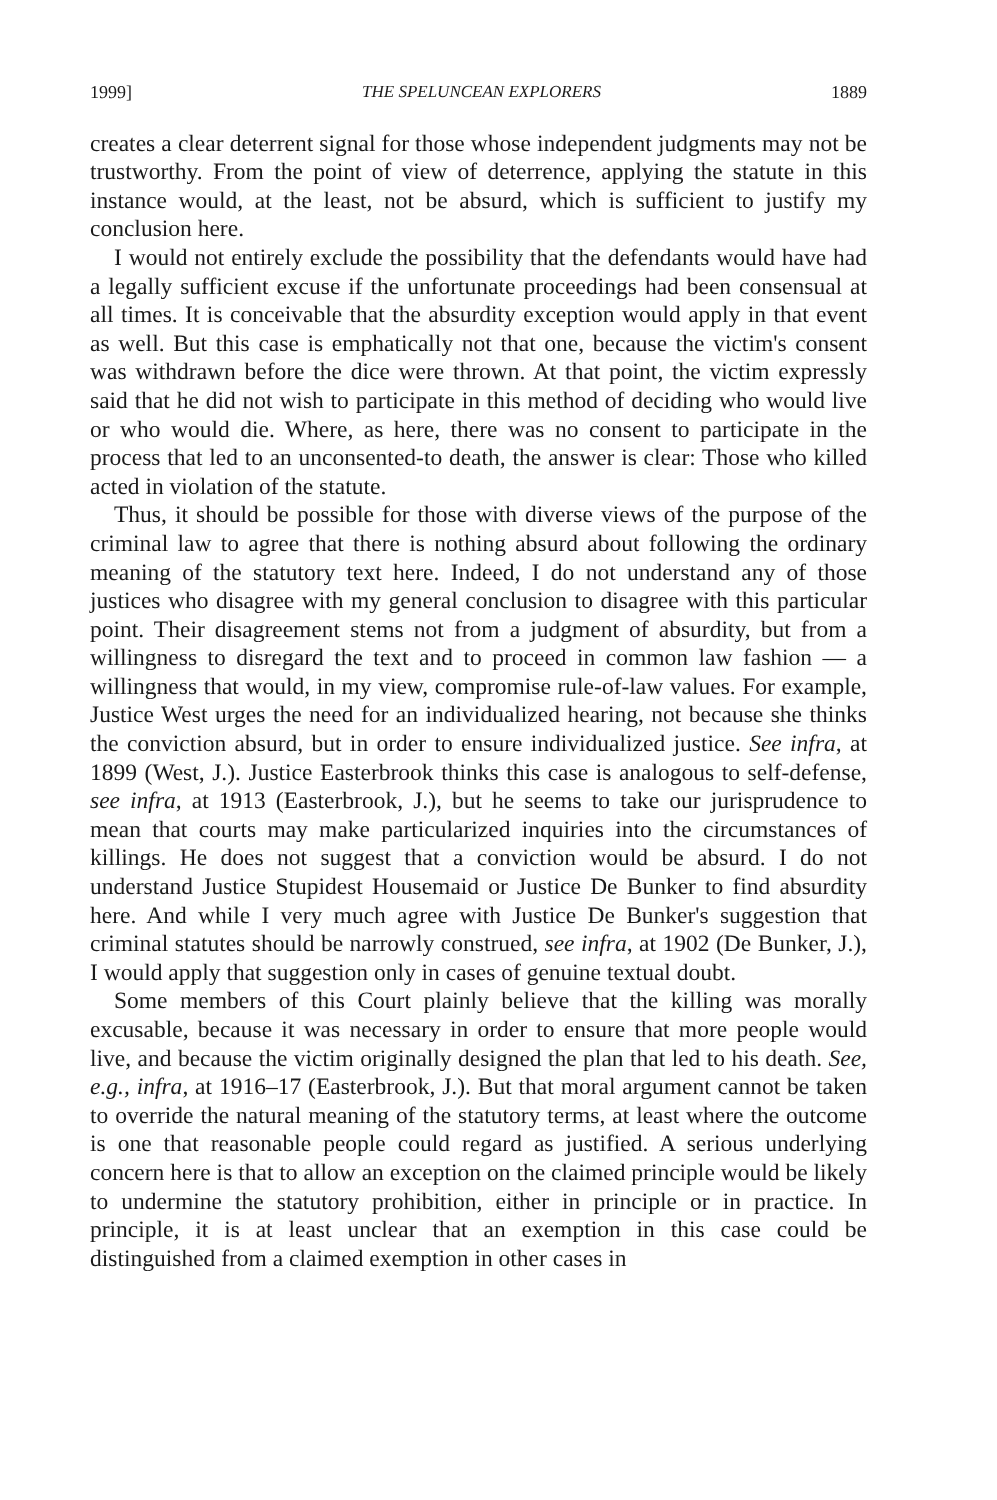1999] THE SPELUNCEAN EXPLORERS 1889
creates a clear deterrent signal for those whose independent judgments may not be trustworthy. From the point of view of deterrence, applying the statute in this instance would, at the least, not be absurd, which is sufficient to justify my conclusion here.
I would not entirely exclude the possibility that the defendants would have had a legally sufficient excuse if the unfortunate proceedings had been consensual at all times. It is conceivable that the absurdity exception would apply in that event as well. But this case is emphatically not that one, because the victim's consent was withdrawn before the dice were thrown. At that point, the victim expressly said that he did not wish to participate in this method of deciding who would live or who would die. Where, as here, there was no consent to participate in the process that led to an unconsented-to death, the answer is clear: Those who killed acted in violation of the statute.
Thus, it should be possible for those with diverse views of the purpose of the criminal law to agree that there is nothing absurd about following the ordinary meaning of the statutory text here. Indeed, I do not understand any of those justices who disagree with my general conclusion to disagree with this particular point. Their disagreement stems not from a judgment of absurdity, but from a willingness to disregard the text and to proceed in common law fashion — a willingness that would, in my view, compromise rule-of-law values. For example, Justice West urges the need for an individualized hearing, not because she thinks the conviction absurd, but in order to ensure individualized justice. See infra, at 1899 (West, J.). Justice Easterbrook thinks this case is analogous to self-defense, see infra, at 1913 (Easterbrook, J.), but he seems to take our jurisprudence to mean that courts may make particularized inquiries into the circumstances of killings. He does not suggest that a conviction would be absurd. I do not understand Justice Stupidest Housemaid or Justice De Bunker to find absurdity here. And while I very much agree with Justice De Bunker's suggestion that criminal statutes should be narrowly construed, see infra, at 1902 (De Bunker, J.), I would apply that suggestion only in cases of genuine textual doubt.
Some members of this Court plainly believe that the killing was morally excusable, because it was necessary in order to ensure that more people would live, and because the victim originally designed the plan that led to his death. See, e.g., infra, at 1916–17 (Easterbrook, J.). But that moral argument cannot be taken to override the natural meaning of the statutory terms, at least where the outcome is one that reasonable people could regard as justified. A serious underlying concern here is that to allow an exception on the claimed principle would be likely to undermine the statutory prohibition, either in principle or in practice. In principle, it is at least unclear that an exemption in this case could be distinguished from a claimed exemption in other cases in